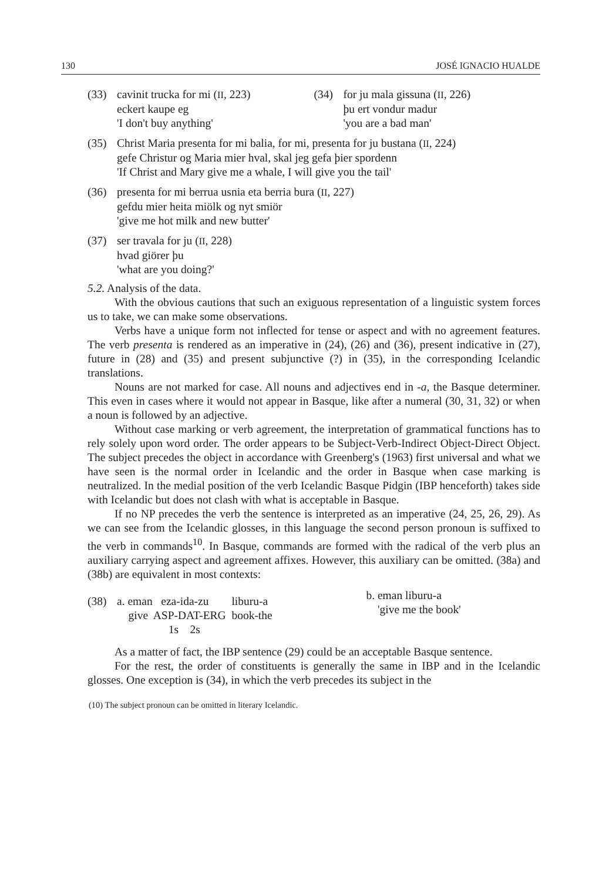130 JOSÉ IGNACIO HUALDE
(33) cavinit trucka for mi (II, 223)
eckert kaupe eg
'I don't buy anything'
(34) for ju mala gissuna (II, 226)
þu ert vondur madur
'you are a bad man'
(35) Christ Maria presenta for mi balia, for mi, presenta for ju bustana (II, 224)
gefe Christur og Maria mier hval, skal jeg gefa þier spordenn
'If Christ and Mary give me a whale, I will give you the tail'
(36) presenta for mi berrua usnia eta berria bura (II, 227)
gefdu mier heita miölk og nyt smiör
'give me hot milk and new butter'
(37) ser travala for ju (II, 228)
hvad giörer þu
'what are you doing?'
5.2. Analysis of the data.
With the obvious cautions that such an exiguous representation of a linguistic system forces us to take, we can make some observations.
Verbs have a unique form not inflected for tense or aspect and with no agreement features. The verb presenta is rendered as an imperative in (24), (26) and (36), present indicative in (27), future in (28) and (35) and present subjunctive (?) in (35), in the corresponding Icelandic translations.
Nouns are not marked for case. All nouns and adjectives end in -a, the Basque determiner. This even in cases where it would not appear in Basque, like after a numeral (30, 31, 32) or when a noun is followed by an adjective.
Without case marking or verb agreement, the interpretation of grammatical functions has to rely solely upon word order. The order appears to be Subject-Verb-Indirect Object-Direct Object. The subject precedes the object in accordance with Greenberg's (1963) first universal and what we have seen is the normal order in Icelandic and the order in Basque when case marking is neutralized. In the medial position of the verb Icelandic Basque Pidgin (IBP henceforth) takes side with Icelandic but does not clash with what is acceptable in Basque.
If no NP precedes the verb the sentence is interpreted as an imperative (24, 25, 26, 29). As we can see from the Icelandic glosses, in this language the second person pronoun is suffixed to the verb in commands<sup>10</sup>. In Basque, commands are formed with the radical of the verb plus an auxiliary carrying aspect and agreement affixes. However, this auxiliary can be omitted. (38a) and (38b) are equivalent in most contexts:
(38) a. eman eza-ida-zu liburu-a
give ASP-DAT-ERG book-the
1s 2s
b. eman liburu-a
'give me the book'
As a matter of fact, the IBP sentence (29) could be an acceptable Basque sentence.
For the rest, the order of constituents is generally the same in IBP and in the Icelandic glosses. One exception is (34), in which the verb precedes its subject in the
(10) The subject pronoun can be omitted in literary Icelandic.